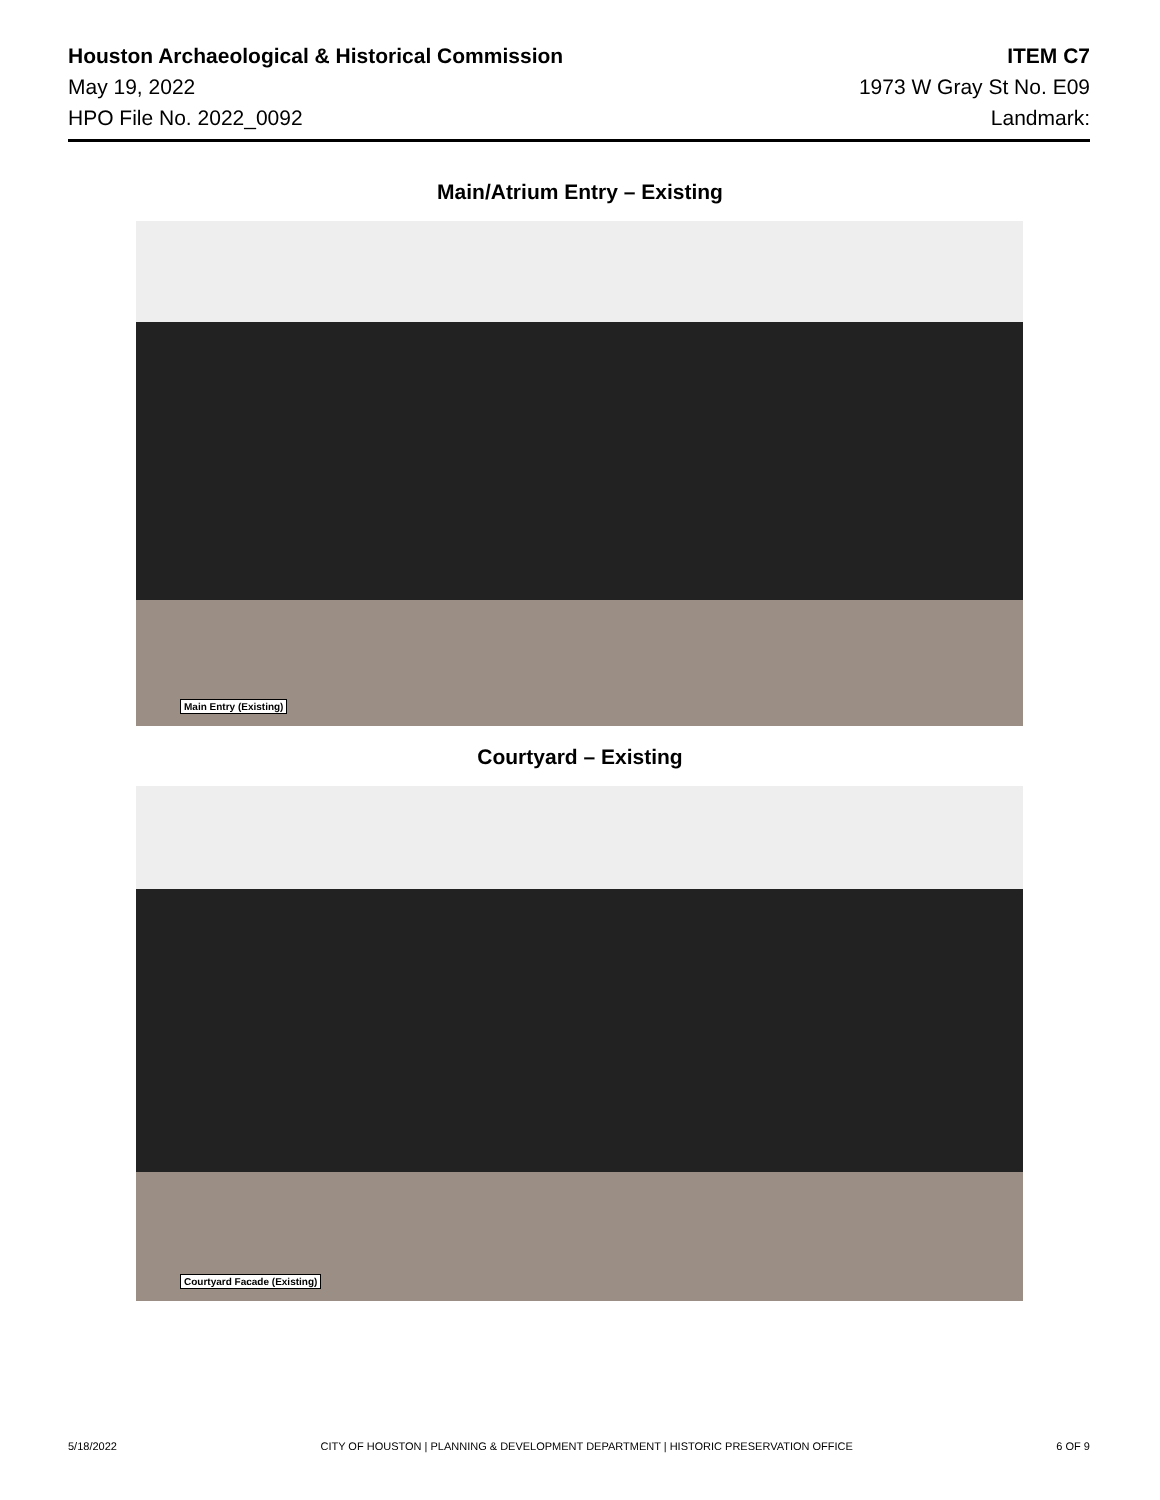Houston Archaeological & Historical Commission
May 19, 2022
HPO File No. 2022_0092
ITEM C7
1973 W Gray St No. E09
Landmark:
Main/Atrium Entry – Existing
Main Entry (Existing)
Courtyard – Existing
Courtyard Facade (Existing)
5/18/2022 CITY OF HOUSTON | PLANNING & DEVELOPMENT DEPARTMENT | HISTORIC PRESERVATION OFFICE 6 OF 9